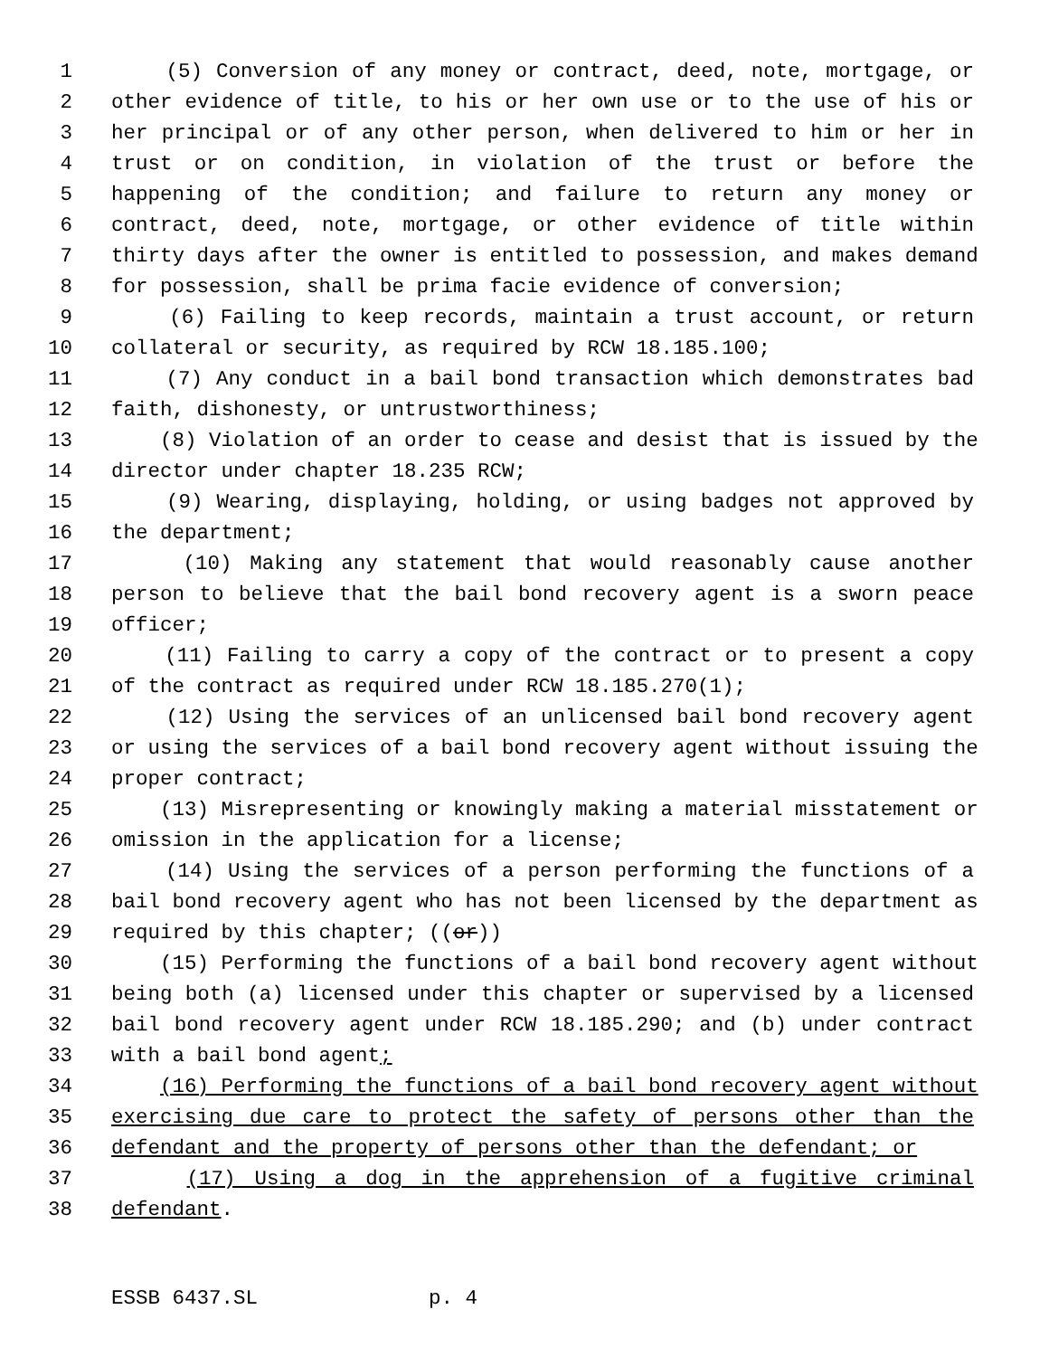1 (5) Conversion of any money or contract, deed, note, mortgage, or
2 other evidence of title, to his or her own use or to the use of his or
3 her principal or of any other person, when delivered to him or her in
4 trust or on condition, in violation of the trust or before the
5 happening of the condition; and failure to return any money or
6 contract, deed, note, mortgage, or other evidence of title within
7 thirty days after the owner is entitled to possession, and makes demand
8 for possession, shall be prima facie evidence of conversion;
9 (6) Failing to keep records, maintain a trust account, or return
10 collateral or security, as required by RCW 18.185.100;
11 (7) Any conduct in a bail bond transaction which demonstrates bad
12 faith, dishonesty, or untrustworthiness;
13 (8) Violation of an order to cease and desist that is issued by the
14 director under chapter 18.235 RCW;
15 (9) Wearing, displaying, holding, or using badges not approved by
16 the department;
17 (10) Making any statement that would reasonably cause another
18 person to believe that the bail bond recovery agent is a sworn peace
19 officer;
20 (11) Failing to carry a copy of the contract or to present a copy
21 of the contract as required under RCW 18.185.270(1);
22 (12) Using the services of an unlicensed bail bond recovery agent
23 or using the services of a bail bond recovery agent without issuing the
24 proper contract;
25 (13) Misrepresenting or knowingly making a material misstatement or
26 omission in the application for a license;
27 (14) Using the services of a person performing the functions of a
28 bail bond recovery agent who has not been licensed by the department as
29 required by this chapter; ((or))
30 (15) Performing the functions of a bail bond recovery agent without
31 being both (a) licensed under this chapter or supervised by a licensed
32 bail bond recovery agent under RCW 18.185.290; and (b) under contract
33 with a bail bond agent;
34 (16) Performing the functions of a bail bond recovery agent without
35 exercising due care to protect the safety of persons other than the
36 defendant and the property of persons other than the defendant; or
37 (17) Using a dog in the apprehension of a fugitive criminal
38 defendant.
ESSB 6437.SL p. 4